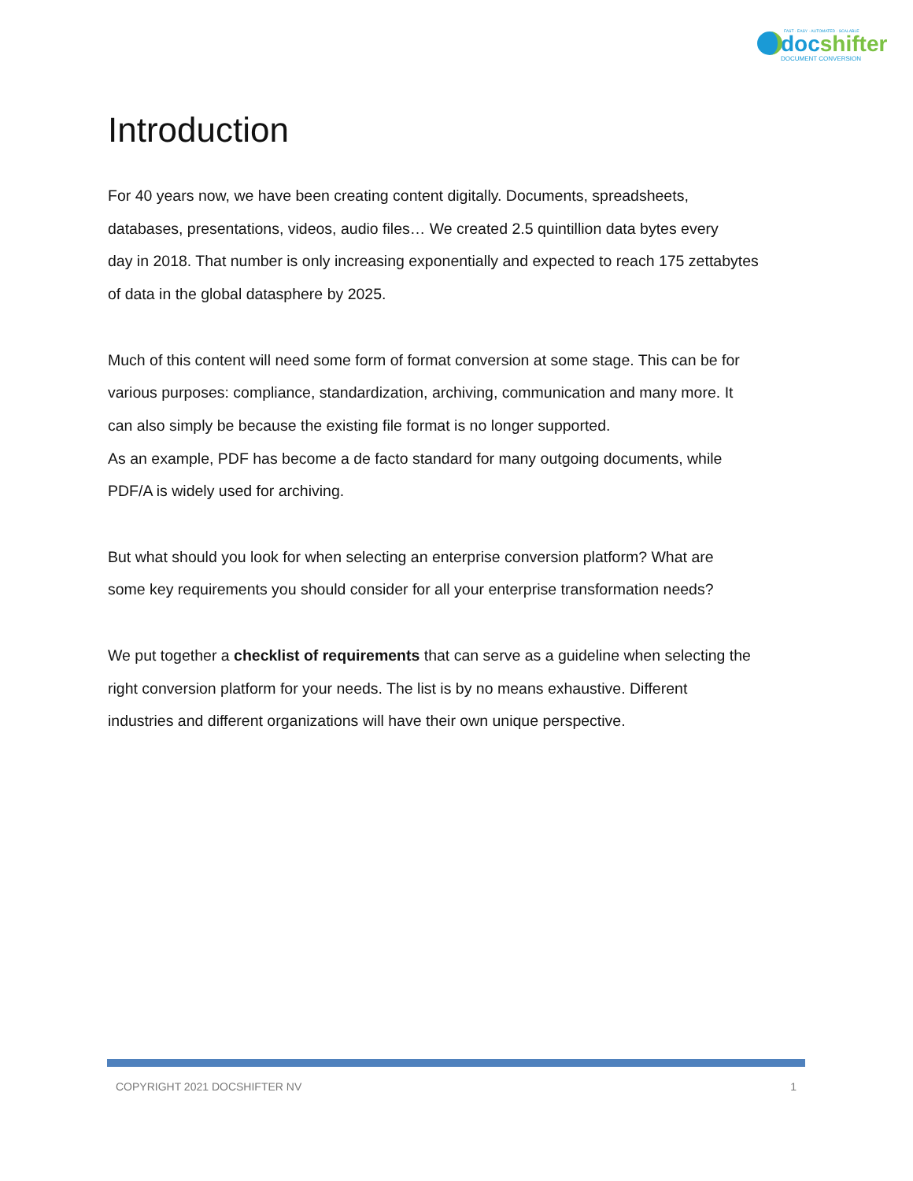FAST · EASY · AUTOMATED · SCALABLE
docshifter
DOCUMENT CONVERSION
Introduction
For 40 years now, we have been creating content digitally. Documents, spreadsheets,
databases, presentations, videos, audio files… We created 2.5 quintillion data bytes every
day in 2018. That number is only increasing exponentially and expected to reach 175 zettabytes
of data in the global datasphere by 2025.
Much of this content will need some form of format conversion at some stage. This can be for
various purposes: compliance, standardization, archiving, communication and many more. It
can also simply be because the existing file format is no longer supported.
As an example, PDF has become a de facto standard for many outgoing documents, while
PDF/A is widely used for archiving.
But what should you look for when selecting an enterprise conversion platform? What are
some key requirements you should consider for all your enterprise transformation needs?
We put together a checklist of requirements that can serve as a guideline when selecting the
right conversion platform for your needs. The list is by no means exhaustive. Different
industries and different organizations will have their own unique perspective.
COPYRIGHT 2021 DOCSHIFTER NV 1